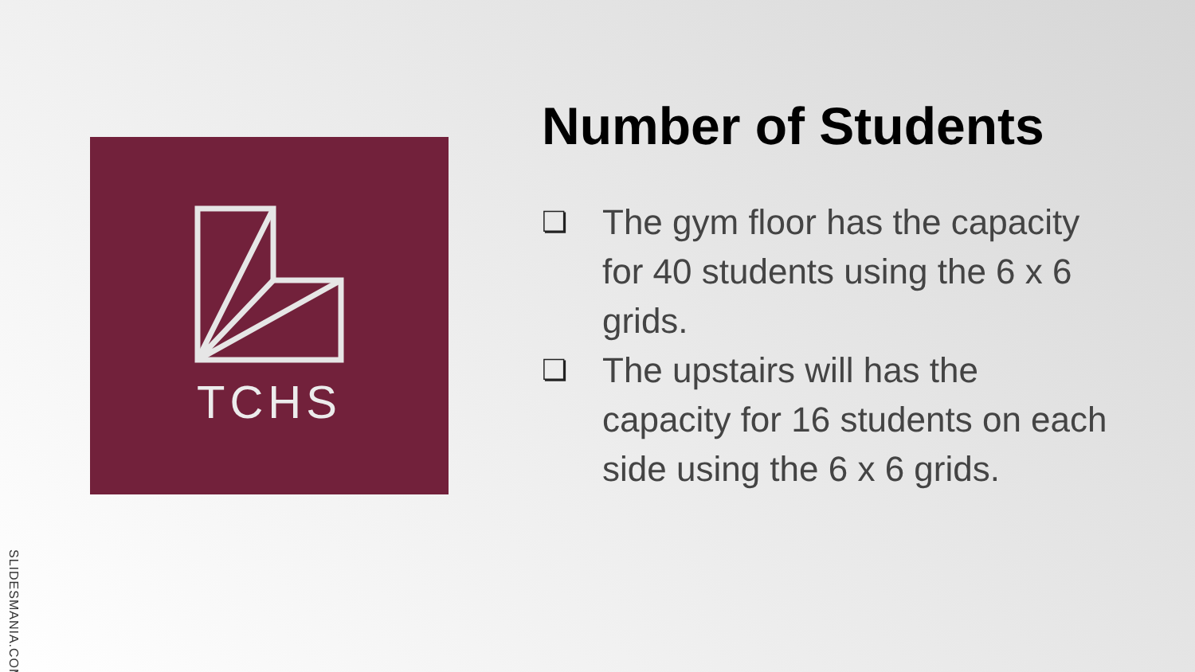TCHS
Number of Students
❏ The gym floor has the capacity for 40 students using the 6 x 6 grids.
❏ The upstairs will has the capacity for 16 students on each side using the 6 x 6 grids.
SLIDESMANIA.COM